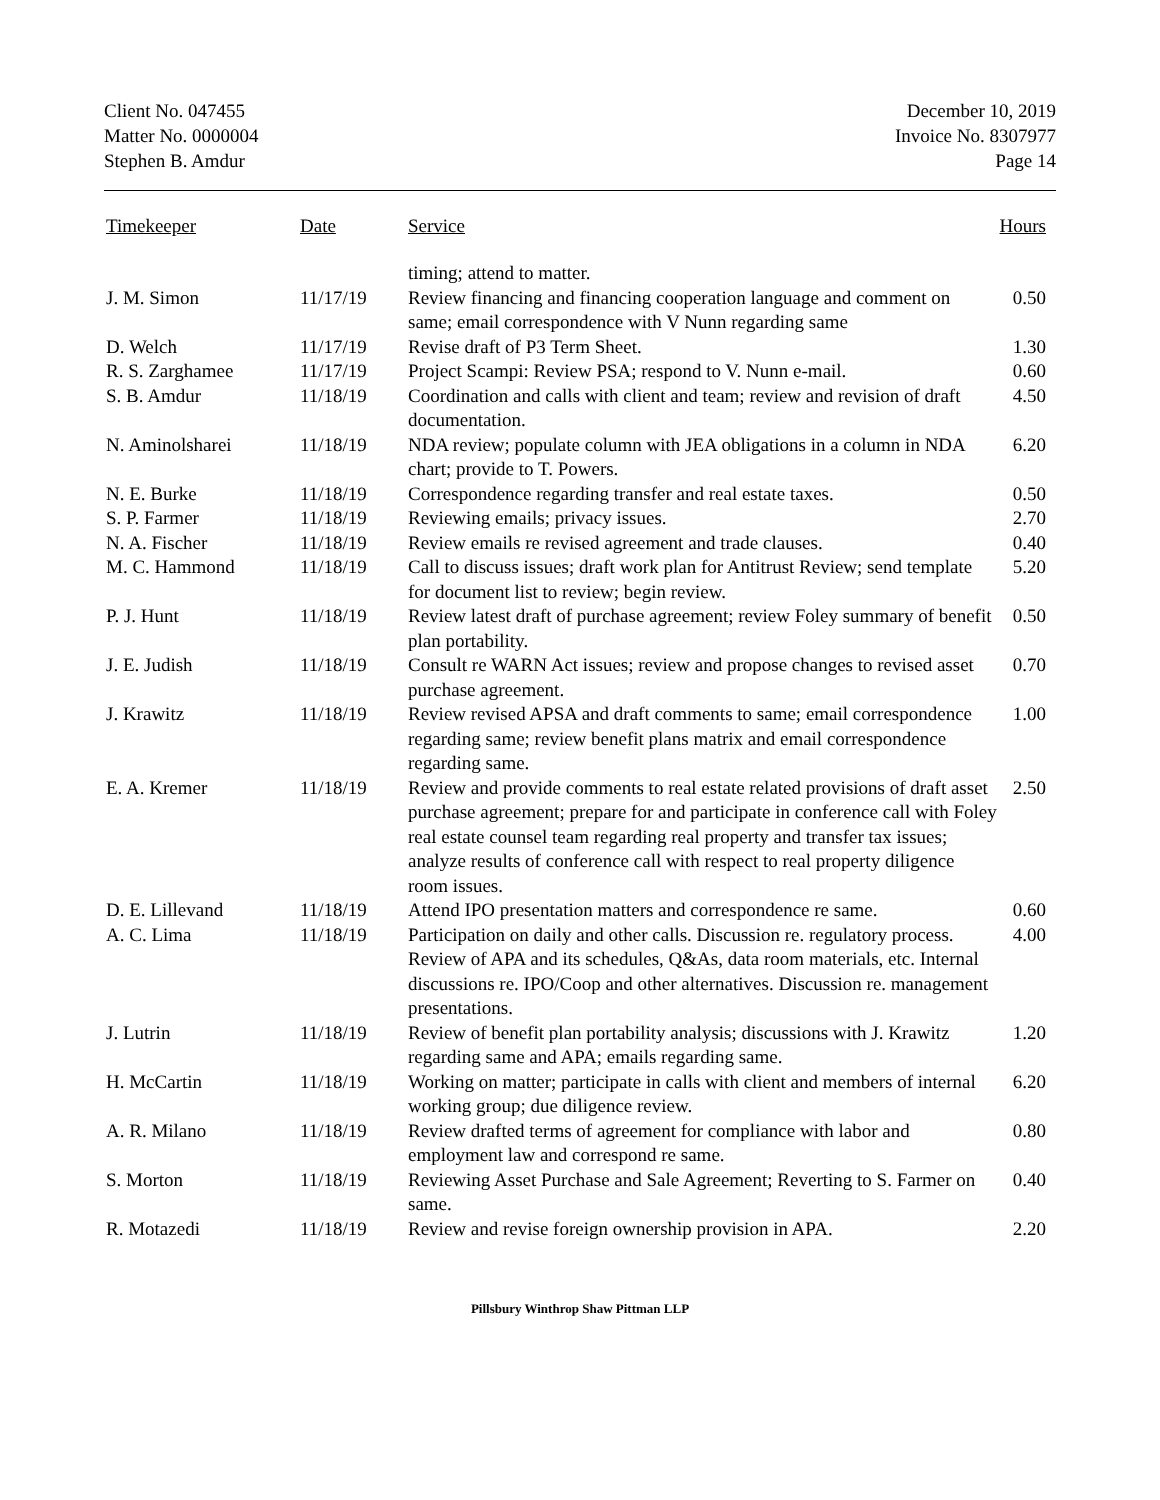Client No. 047455
Matter No. 0000004
Stephen B. Amdur
December 10, 2019
Invoice No. 8307977
Page 14
| Timekeeper | Date | Service | Hours |
| --- | --- | --- | --- |
| | | timing; attend to matter. | |
| J. M. Simon | 11/17/19 | Review financing and financing cooperation language and comment on same; email correspondence with V Nunn regarding same | 0.50 |
| D. Welch | 11/17/19 | Revise draft of P3 Term Sheet. | 1.30 |
| R. S. Zarghamee | 11/17/19 | Project Scampi: Review PSA; respond to V. Nunn e-mail. | 0.60 |
| S. B. Amdur | 11/18/19 | Coordination and calls with client and team; review and revision of draft documentation. | 4.50 |
| N. Aminolsharei | 11/18/19 | NDA review; populate column with JEA obligations in a column in NDA chart; provide to T. Powers. | 6.20 |
| N. E. Burke | 11/18/19 | Correspondence regarding transfer and real estate taxes. | 0.50 |
| S. P. Farmer | 11/18/19 | Reviewing emails; privacy issues. | 2.70 |
| N. A. Fischer | 11/18/19 | Review emails re revised agreement and trade clauses. | 0.40 |
| M. C. Hammond | 11/18/19 | Call to discuss issues; draft work plan for Antitrust Review; send template for document list to review; begin review. | 5.20 |
| P. J. Hunt | 11/18/19 | Review latest draft of purchase agreement; review Foley summary of benefit plan portability. | 0.50 |
| J. E. Judish | 11/18/19 | Consult re WARN Act issues; review and propose changes to revised asset purchase agreement. | 0.70 |
| J. Krawitz | 11/18/19 | Review revised APSA and draft comments to same; email correspondence regarding same; review benefit plans matrix and email correspondence regarding same. | 1.00 |
| E. A. Kremer | 11/18/19 | Review and provide comments to real estate related provisions of draft asset purchase agreement; prepare for and participate in conference call with Foley real estate counsel team regarding real property and transfer tax issues; analyze results of conference call with respect to real property diligence room issues. | 2.50 |
| D. E. Lillevand | 11/18/19 | Attend IPO presentation matters and correspondence re same. | 0.60 |
| A. C. Lima | 11/18/19 | Participation on daily and other calls. Discussion re. regulatory process. Review of APA and its schedules, Q&As, data room materials, etc. Internal discussions re. IPO/Coop and other alternatives. Discussion re. management presentations. | 4.00 |
| J. Lutrin | 11/18/19 | Review of benefit plan portability analysis; discussions with J. Krawitz regarding same and APA; emails regarding same. | 1.20 |
| H. McCartin | 11/18/19 | Working on matter; participate in calls with client and members of internal working group; due diligence review. | 6.20 |
| A. R. Milano | 11/18/19 | Review drafted terms of agreement for compliance with labor and employment law and correspond re same. | 0.80 |
| S. Morton | 11/18/19 | Reviewing Asset Purchase and Sale Agreement; Reverting to S. Farmer on same. | 0.40 |
| R. Motazedi | 11/18/19 | Review and revise foreign ownership provision in APA. | 2.20 |
Pillsbury Winthrop Shaw Pittman LLP